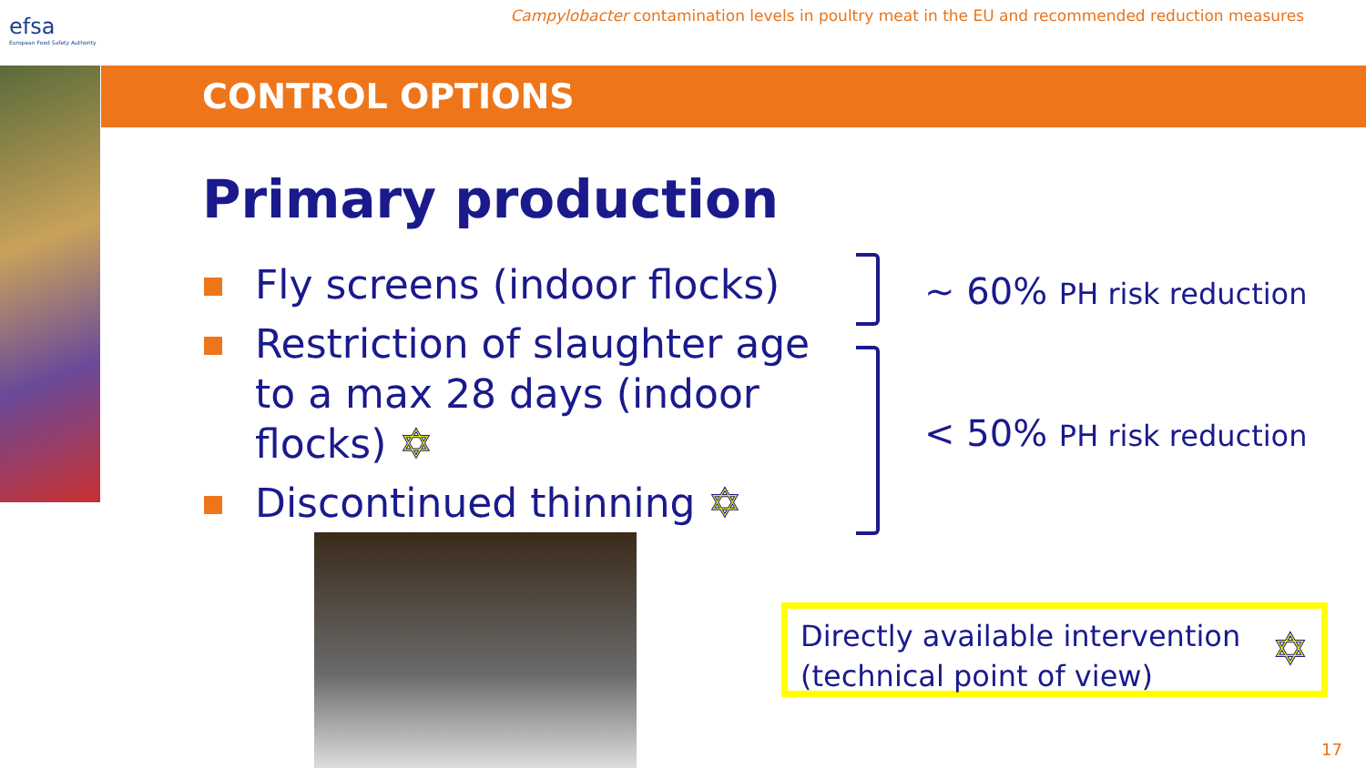efsa
European Food Safety Authority
Campylobacter contamination levels in poultry meat in the EU and recommended reduction measures
CONTROL OPTIONS
Primary production
Fly screens (indoor flocks)
Restriction of slaughter age to a max 28 days (indoor flocks) ✡
Discontinued thinning ✡
~ 60% PH risk reduction
< 50% PH risk reduction
Directly available intervention
(technical point of view) ✡
17